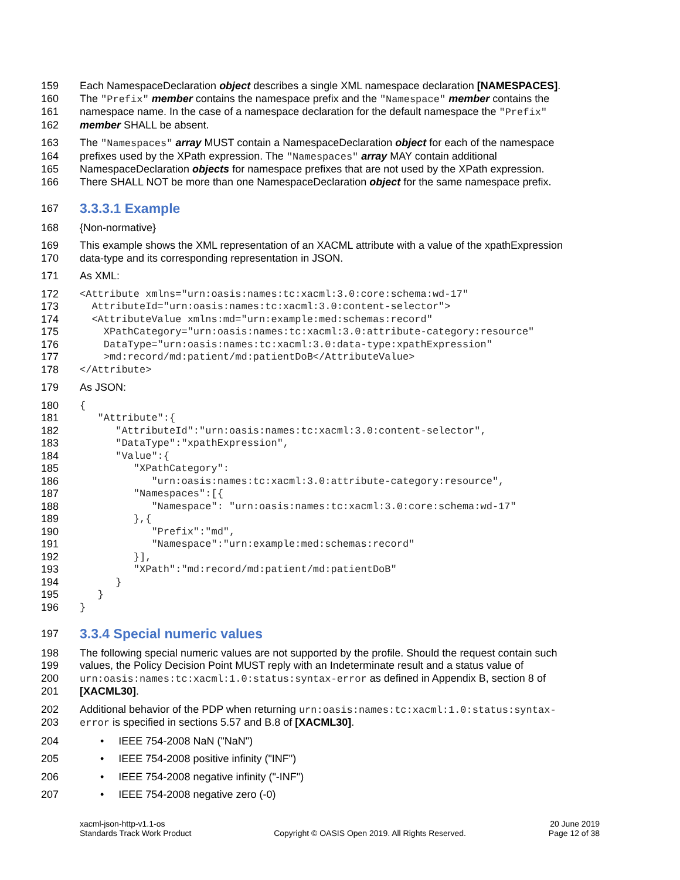159 Each NamespaceDeclaration object describes a single XML namespace declaration [NAMESPACES].
160 The "Prefix" member contains the namespace prefix and the "Namespace" member contains the
161 namespace name. In the case of a namespace declaration for the default namespace the "Prefix"
162 member SHALL be absent.
163 The "Namespaces" array MUST contain a NamespaceDeclaration object for each of the namespace
164 prefixes used by the XPath expression. The "Namespaces" array MAY contain additional
165 NamespaceDeclaration objects for namespace prefixes that are not used by the XPath expression.
166 There SHALL NOT be more than one NamespaceDeclaration object for the same namespace prefix.
167 3.3.3.1 Example
168 {Non-normative}
169 This example shows the XML representation of an XACML attribute with a value of the xpathExpression
170 data-type and its corresponding representation in JSON.
171 As XML:
172 <Attribute xmlns="urn:oasis:names:tc:xacml:3.0:core:schema:wd-17"
173 AttributeId="urn:oasis:names:tc:xacml:3.0:content-selector">
174 <AttributeValue xmlns:md="urn:example:med:schemas:record"
175 XPathCategory="urn:oasis:names:tc:xacml:3.0:attribute-category:resource"
176 DataType="urn:oasis:names:tc:xacml:3.0:data-type:xpathExpression"
177 >md:record/md:patient/md:patientDoB</AttributeValue>
178 </Attribute>
179 As JSON:
180 {
181 "Attribute":{
182 "AttributeId":"urn:oasis:names:tc:xacml:3.0:content-selector",
183 "DataType":"xpathExpression",
184 "Value":{
185 "XPathCategory":
186 "urn:oasis:names:tc:xacml:3.0:attribute-category:resource",
187 "Namespaces":[{
188 "Namespace": "urn:oasis:names:tc:xacml:3.0:core:schema:wd-17"
189 },{
190 "Prefix":"md",
191 "Namespace":"urn:example:med:schemas:record"
192 }],
193 "XPath":"md:record/md:patient/md:patientDoB"
194 }
195 }
196 }
197 3.3.4 Special numeric values
198 The following special numeric values are not supported by the profile. Should the request contain such
199 values, the Policy Decision Point MUST reply with an Indeterminate result and a status value of
200 urn:oasis:names:tc:xacml:1.0:status:syntax-error as defined in Appendix B, section 8 of
201 [XACML30].
202 Additional behavior of the PDP when returning urn:oasis:names:tc:xacml:1.0:status:syntax-
203 error is specified in sections 5.57 and B.8 of [XACML30].
204 • IEEE 754-2008 NaN ("NaN")
205 • IEEE 754-2008 positive infinity ("INF")
206 • IEEE 754-2008 negative infinity ("-INF")
207 • IEEE 754-2008 negative zero (-0)
xacml-json-http-v1.1-os
Standards Track Work Product
Copyright © OASIS Open 2019. All Rights Reserved.
20 June 2019
Page 12 of 38